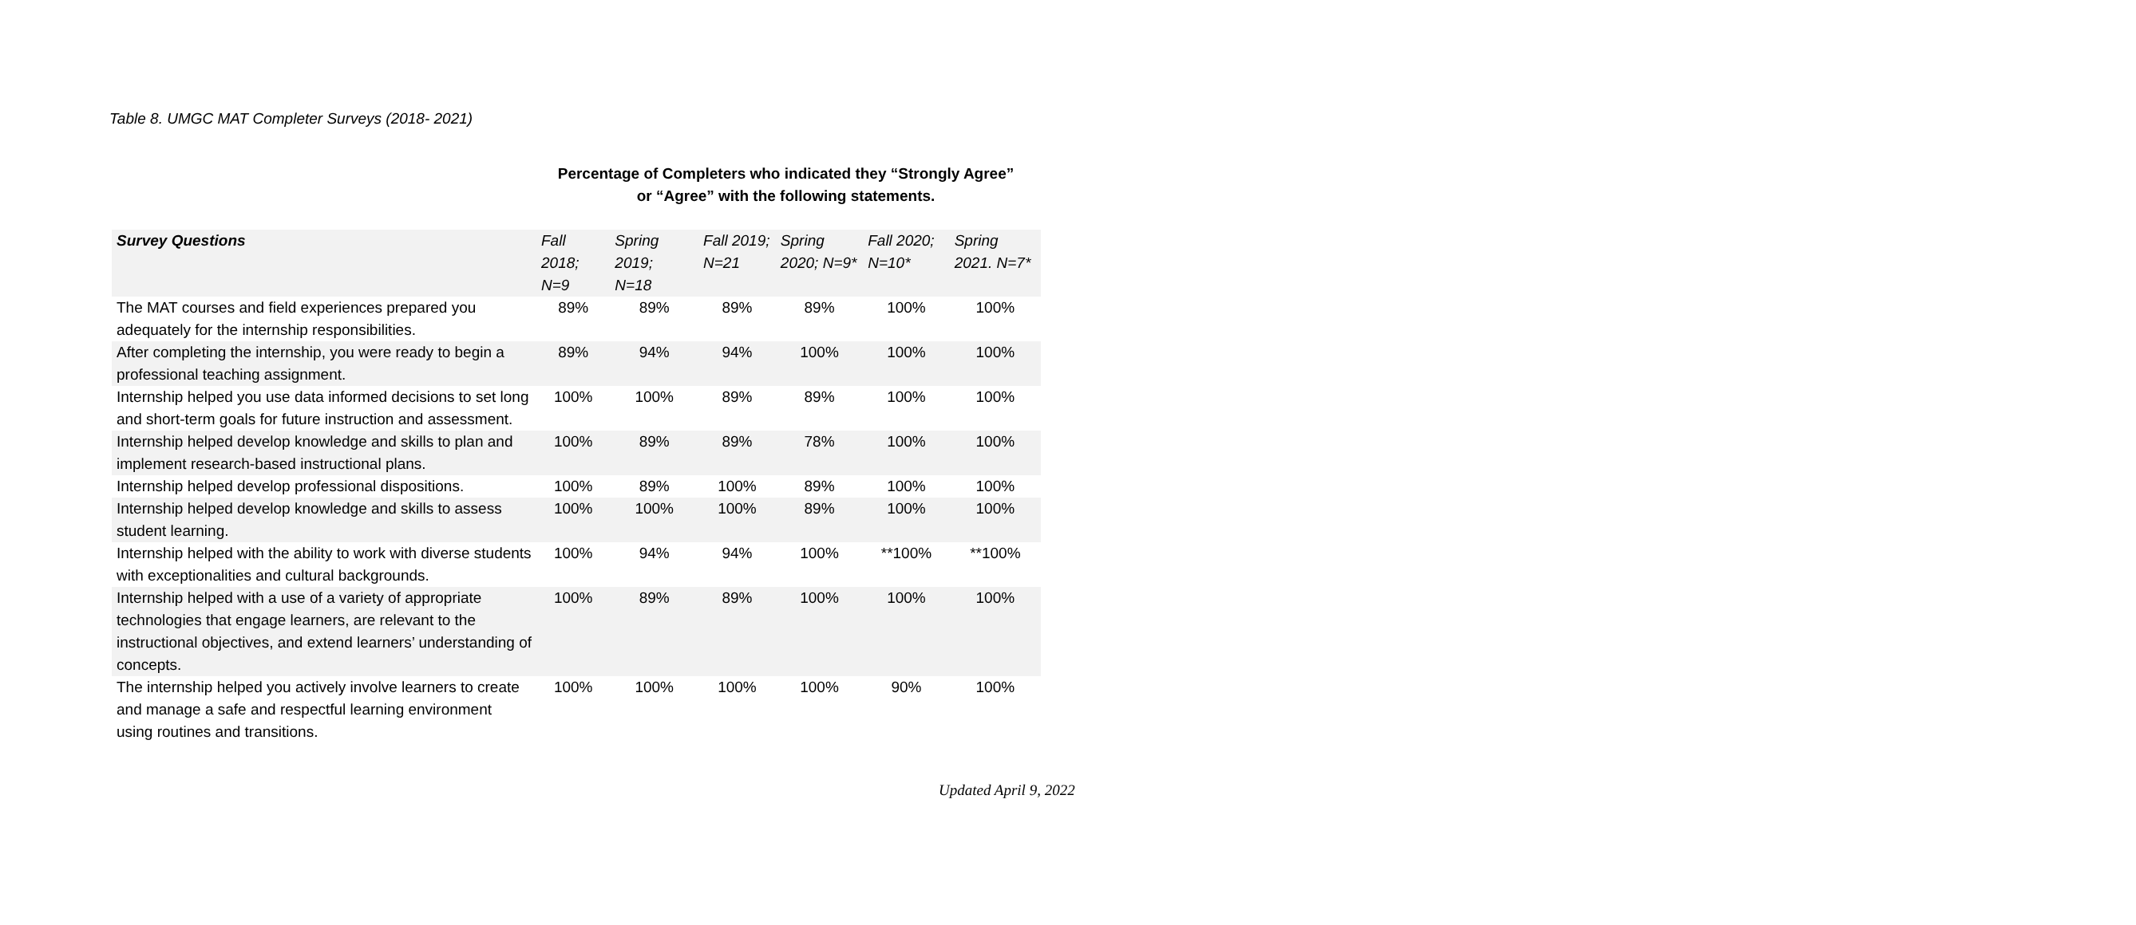Table 8. UMGC MAT Completer Surveys (2018- 2021)
Percentage of Completers who indicated they “Strongly Agree” or “Agree” with the following statements.
| Survey Questions | Fall 2018; N=9 | Spring 2019; N=18 | Fall 2019; N=21 | Spring 2020; N=9* | Fall 2020; N=10* | Spring 2021. N=7* |
| --- | --- | --- | --- | --- | --- | --- |
| The MAT courses and field experiences prepared you adequately for the internship responsibilities. | 89% | 89% | 89% | 89% | 100% | 100% |
| After completing the internship, you were ready to begin a professional teaching assignment. | 89% | 94% | 94% | 100% | 100% | 100% |
| Internship helped you use data informed decisions to set long and short-term goals for future instruction and assessment. | 100% | 100% | 89% | 89% | 100% | 100% |
| Internship helped develop knowledge and skills to plan and implement research-based instructional plans. | 100% | 89% | 89% | 78% | 100% | 100% |
| Internship helped develop professional dispositions. | 100% | 89% | 100% | 89% | 100% | 100% |
| Internship helped develop knowledge and skills to assess student learning. | 100% | 100% | 100% | 89% | 100% | 100% |
| Internship helped with the ability to work with diverse students with exceptionalities and cultural backgrounds. | 100% | 94% | 94% | 100% | **100% | **100% |
| Internship helped with a use of a variety of appropriate technologies that engage learners, are relevant to the instructional objectives, and extend learners’ understanding of concepts. | 100% | 89% | 89% | 100% | 100% | 100% |
| The internship helped you actively involve learners to create and manage a safe and respectful learning environment using routines and transitions. | 100% | 100% | 100% | 100% | 90% | 100% |
Updated April 9, 2022